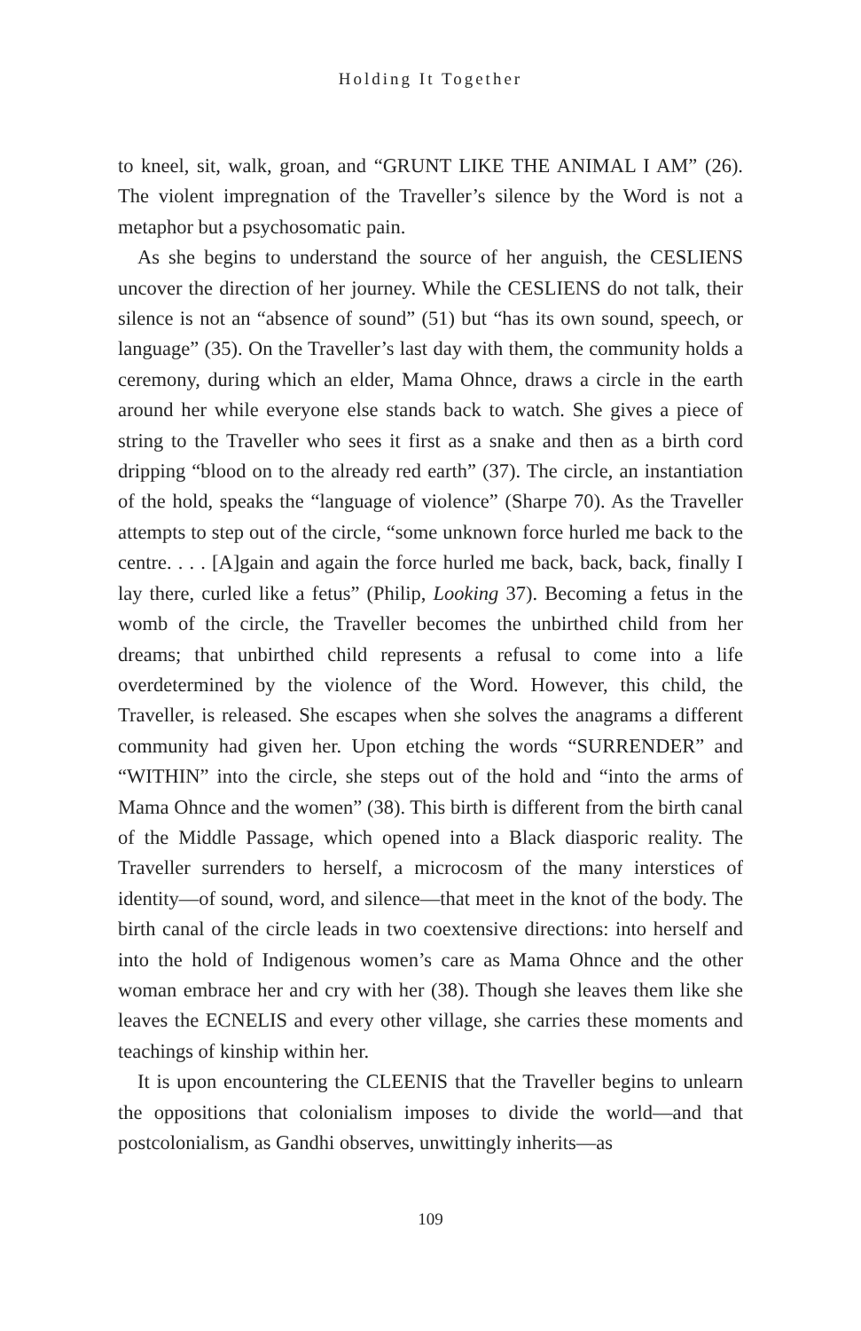Holding It Together
to kneel, sit, walk, groan, and “GRUNT LIKE THE ANIMAL I AM” (26). The violent impregnation of the Traveller’s silence by the Word is not a metaphor but a psychosomatic pain.
As she begins to understand the source of her anguish, the CESLIENS uncover the direction of her journey. While the CESLIENS do not talk, their silence is not an “absence of sound” (51) but “has its own sound, speech, or language” (35). On the Traveller’s last day with them, the community holds a ceremony, during which an elder, Mama Ohnce, draws a circle in the earth around her while everyone else stands back to watch. She gives a piece of string to the Traveller who sees it first as a snake and then as a birth cord dripping “blood on to the already red earth” (37). The circle, an instantiation of the hold, speaks the “language of violence” (Sharpe 70). As the Traveller attempts to step out of the circle, “some unknown force hurled me back to the centre. . . . [A]gain and again the force hurled me back, back, back, finally I lay there, curled like a fetus” (Philip, Looking 37). Becoming a fetus in the womb of the circle, the Traveller becomes the unbirthed child from her dreams; that unbirthed child represents a refusal to come into a life overdetermined by the violence of the Word. However, this child, the Traveller, is released. She escapes when she solves the anagrams a different community had given her. Upon etching the words “SURRENDER” and “WITHIN” into the circle, she steps out of the hold and “into the arms of Mama Ohnce and the women” (38). This birth is different from the birth canal of the Middle Passage, which opened into a Black diasporic reality. The Traveller surrenders to herself, a microcosm of the many interstices of identity—of sound, word, and silence—that meet in the knot of the body. The birth canal of the circle leads in two coextensive directions: into herself and into the hold of Indigenous women’s care as Mama Ohnce and the other woman embrace her and cry with her (38). Though she leaves them like she leaves the ECNELIS and every other village, she carries these moments and teachings of kinship within her.
It is upon encountering the CLEENIS that the Traveller begins to unlearn the oppositions that colonialism imposes to divide the world—and that postcolonialism, as Gandhi observes, unwittingly inherits—as
109